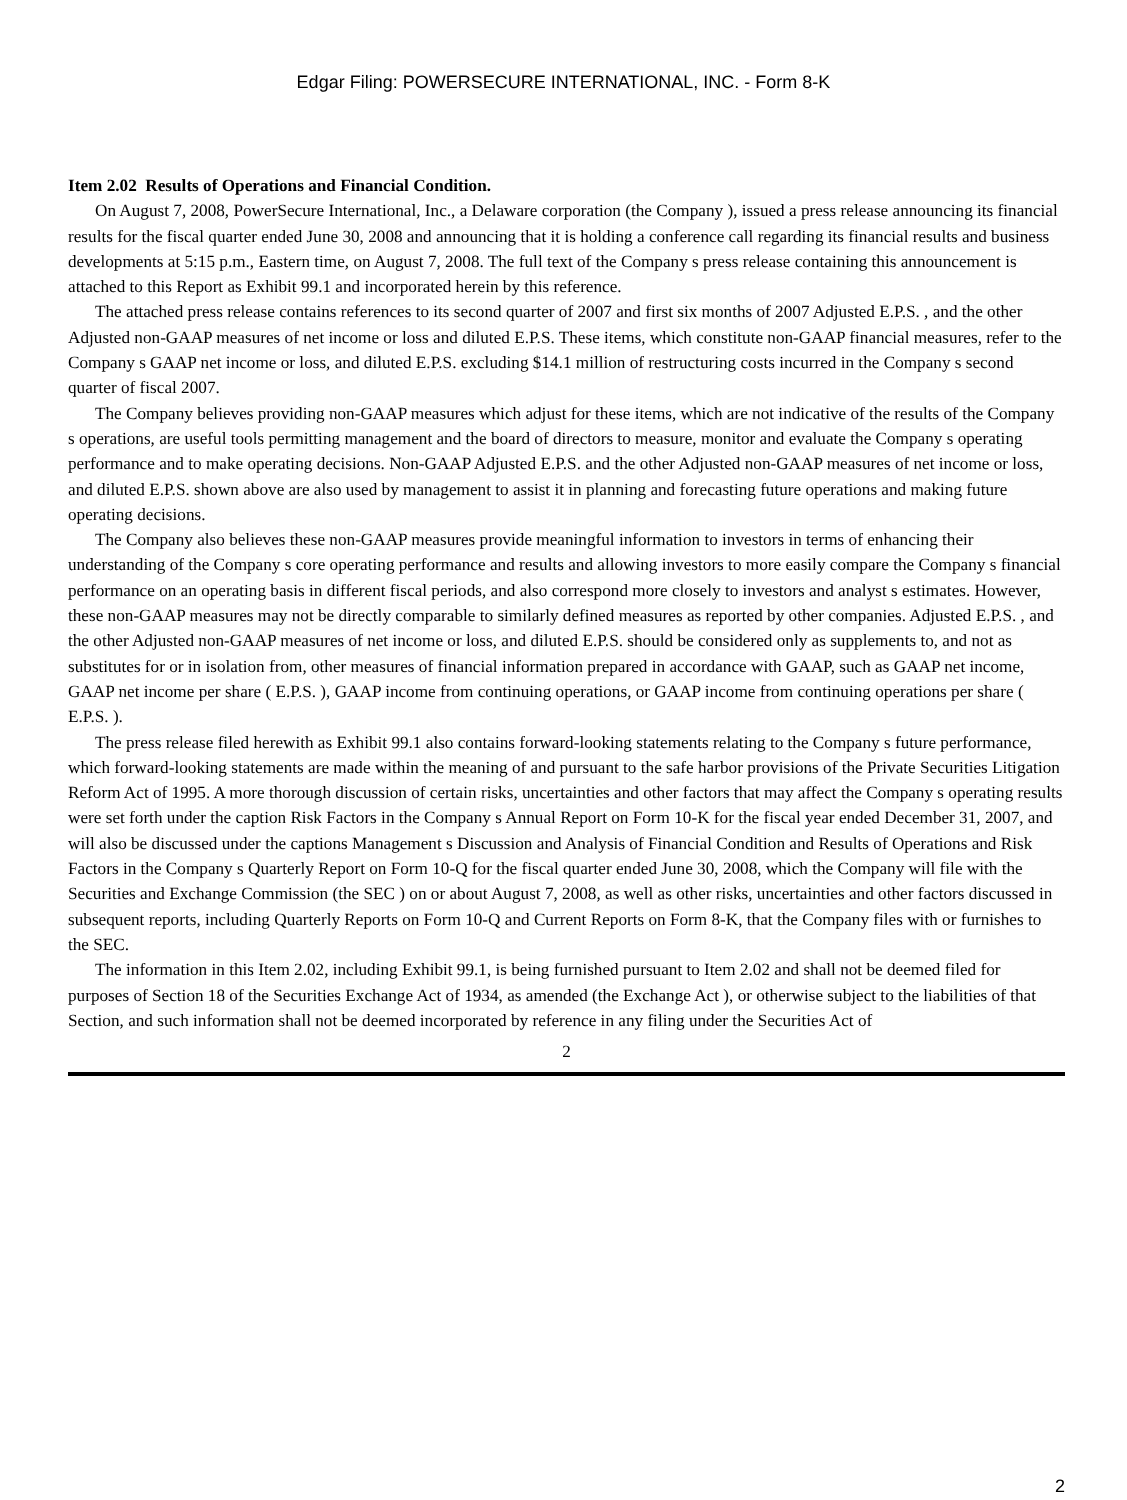Edgar Filing: POWERSECURE INTERNATIONAL, INC. - Form 8-K
Item 2.02 Results of Operations and Financial Condition.
On August 7, 2008, PowerSecure International, Inc., a Delaware corporation (the Company ), issued a press release announcing its financial results for the fiscal quarter ended June 30, 2008 and announcing that it is holding a conference call regarding its financial results and business developments at 5:15 p.m., Eastern time, on August 7, 2008. The full text of the Company s press release containing this announcement is attached to this Report as Exhibit 99.1 and incorporated herein by this reference.
The attached press release contains references to its second quarter of 2007 and first six months of 2007 Adjusted E.P.S. , and the other Adjusted non-GAAP measures of net income or loss and diluted E.P.S. These items, which constitute non-GAAP financial measures, refer to the Company s GAAP net income or loss, and diluted E.P.S. excluding $14.1 million of restructuring costs incurred in the Company s second quarter of fiscal 2007.
The Company believes providing non-GAAP measures which adjust for these items, which are not indicative of the results of the Company s operations, are useful tools permitting management and the board of directors to measure, monitor and evaluate the Company s operating performance and to make operating decisions. Non-GAAP Adjusted E.P.S. and the other Adjusted non-GAAP measures of net income or loss, and diluted E.P.S. shown above are also used by management to assist it in planning and forecasting future operations and making future operating decisions.
The Company also believes these non-GAAP measures provide meaningful information to investors in terms of enhancing their understanding of the Company s core operating performance and results and allowing investors to more easily compare the Company s financial performance on an operating basis in different fiscal periods, and also correspond more closely to investors and analyst s estimates. However, these non-GAAP measures may not be directly comparable to similarly defined measures as reported by other companies. Adjusted E.P.S. , and the other Adjusted non-GAAP measures of net income or loss, and diluted E.P.S. should be considered only as supplements to, and not as substitutes for or in isolation from, other measures of financial information prepared in accordance with GAAP, such as GAAP net income, GAAP net income per share ( E.P.S. ), GAAP income from continuing operations, or GAAP income from continuing operations per share ( E.P.S. ).
The press release filed herewith as Exhibit 99.1 also contains forward-looking statements relating to the Company s future performance, which forward-looking statements are made within the meaning of and pursuant to the safe harbor provisions of the Private Securities Litigation Reform Act of 1995. A more thorough discussion of certain risks, uncertainties and other factors that may affect the Company s operating results were set forth under the caption Risk Factors in the Company s Annual Report on Form 10-K for the fiscal year ended December 31, 2007, and will also be discussed under the captions Management s Discussion and Analysis of Financial Condition and Results of Operations and Risk Factors in the Company s Quarterly Report on Form 10-Q for the fiscal quarter ended June 30, 2008, which the Company will file with the Securities and Exchange Commission (the SEC ) on or about August 7, 2008, as well as other risks, uncertainties and other factors discussed in subsequent reports, including Quarterly Reports on Form 10-Q and Current Reports on Form 8-K, that the Company files with or furnishes to the SEC.
The information in this Item 2.02, including Exhibit 99.1, is being furnished pursuant to Item 2.02 and shall not be deemed filed for purposes of Section 18 of the Securities Exchange Act of 1934, as amended (the Exchange Act ), or otherwise subject to the liabilities of that Section, and such information shall not be deemed incorporated by reference in any filing under the Securities Act of
2
2